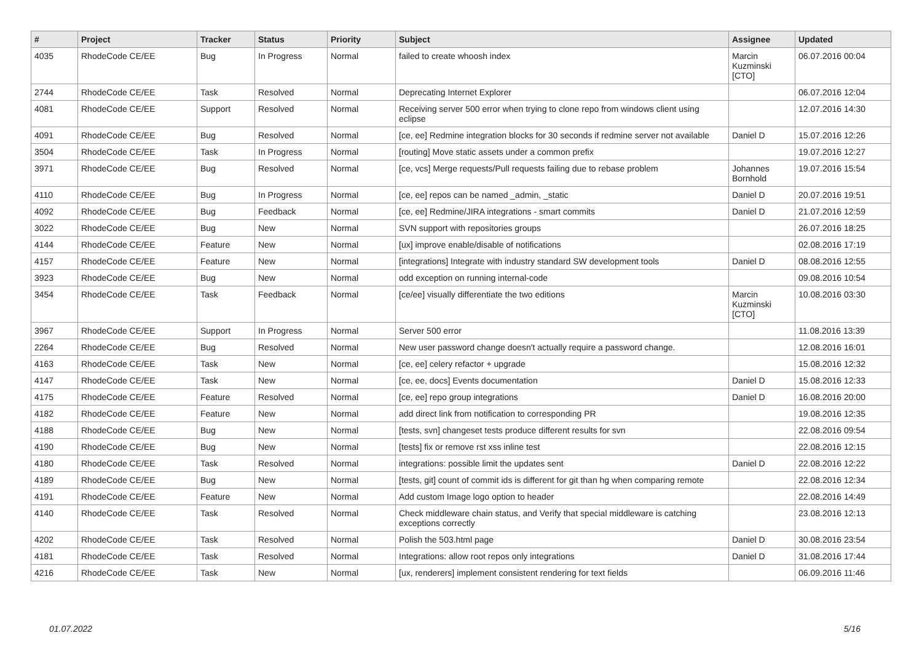| # | Project | Tracker | Status | Priority | Subject | Assignee | Updated |
| --- | --- | --- | --- | --- | --- | --- | --- |
| 4035 | RhodeCode CE/EE | Bug | In Progress | Normal | failed to create whoosh index | Marcin Kuzminski [CTO] | 06.07.2016 00:04 |
| 2744 | RhodeCode CE/EE | Task | Resolved | Normal | Deprecating Internet Explorer | | 06.07.2016 12:04 |
| 4081 | RhodeCode CE/EE | Support | Resolved | Normal | Receiving server 500 error when trying to clone repo from windows client using eclipse | | 12.07.2016 14:30 |
| 4091 | RhodeCode CE/EE | Bug | Resolved | Normal | [ce, ee] Redmine integration blocks for 30 seconds if redmine server not available | Daniel D | 15.07.2016 12:26 |
| 3504 | RhodeCode CE/EE | Task | In Progress | Normal | [routing] Move static assets under a common prefix | | 19.07.2016 12:27 |
| 3971 | RhodeCode CE/EE | Bug | Resolved | Normal | [ce, vcs] Merge requests/Pull requests failing due to rebase problem | Johannes Bornhold | 19.07.2016 15:54 |
| 4110 | RhodeCode CE/EE | Bug | In Progress | Normal | [ce, ee] repos can be named _admin, _static | Daniel D | 20.07.2016 19:51 |
| 4092 | RhodeCode CE/EE | Bug | Feedback | Normal | [ce, ee] Redmine/JIRA integrations - smart commits | Daniel D | 21.07.2016 12:59 |
| 3022 | RhodeCode CE/EE | Bug | New | Normal | SVN support with repositories groups | | 26.07.2016 18:25 |
| 4144 | RhodeCode CE/EE | Feature | New | Normal | [ux] improve enable/disable of notifications | | 02.08.2016 17:19 |
| 4157 | RhodeCode CE/EE | Feature | New | Normal | [integrations] Integrate with industry standard SW development tools | Daniel D | 08.08.2016 12:55 |
| 3923 | RhodeCode CE/EE | Bug | New | Normal | odd exception on running internal-code | | 09.08.2016 10:54 |
| 3454 | RhodeCode CE/EE | Task | Feedback | Normal | [ce/ee] visually differentiate the two editions | Marcin Kuzminski [CTO] | 10.08.2016 03:30 |
| 3967 | RhodeCode CE/EE | Support | In Progress | Normal | Server 500 error | | 11.08.2016 13:39 |
| 2264 | RhodeCode CE/EE | Bug | Resolved | Normal | New user password change doesn't actually require a password change. | | 12.08.2016 16:01 |
| 4163 | RhodeCode CE/EE | Task | New | Normal | [ce, ee] celery refactor + upgrade | | 15.08.2016 12:32 |
| 4147 | RhodeCode CE/EE | Task | New | Normal | [ce, ee, docs] Events documentation | Daniel D | 15.08.2016 12:33 |
| 4175 | RhodeCode CE/EE | Feature | Resolved | Normal | [ce, ee] repo group integrations | Daniel D | 16.08.2016 20:00 |
| 4182 | RhodeCode CE/EE | Feature | New | Normal | add direct link from notification to corresponding PR | | 19.08.2016 12:35 |
| 4188 | RhodeCode CE/EE | Bug | New | Normal | [tests, svn] changeset tests produce different results for svn | | 22.08.2016 09:54 |
| 4190 | RhodeCode CE/EE | Bug | New | Normal | [tests] fix or remove rst xss inline test | | 22.08.2016 12:15 |
| 4180 | RhodeCode CE/EE | Task | Resolved | Normal | integrations: possible limit the updates sent | Daniel D | 22.08.2016 12:22 |
| 4189 | RhodeCode CE/EE | Bug | New | Normal | [tests, git] count of commit ids is different for git than hg when comparing remote | | 22.08.2016 12:34 |
| 4191 | RhodeCode CE/EE | Feature | New | Normal | Add custom Image logo option to header | | 22.08.2016 14:49 |
| 4140 | RhodeCode CE/EE | Task | Resolved | Normal | Check middleware chain status, and Verify that special middleware is catching exceptions correctly | | 23.08.2016 12:13 |
| 4202 | RhodeCode CE/EE | Task | Resolved | Normal | Polish the 503.html page | Daniel D | 30.08.2016 23:54 |
| 4181 | RhodeCode CE/EE | Task | Resolved | Normal | Integrations: allow root repos only integrations | Daniel D | 31.08.2016 17:44 |
| 4216 | RhodeCode CE/EE | Task | New | Normal | [ux, renderers] implement consistent rendering for text fields | | 06.09.2016 11:46 |
01.07.2022 5/16